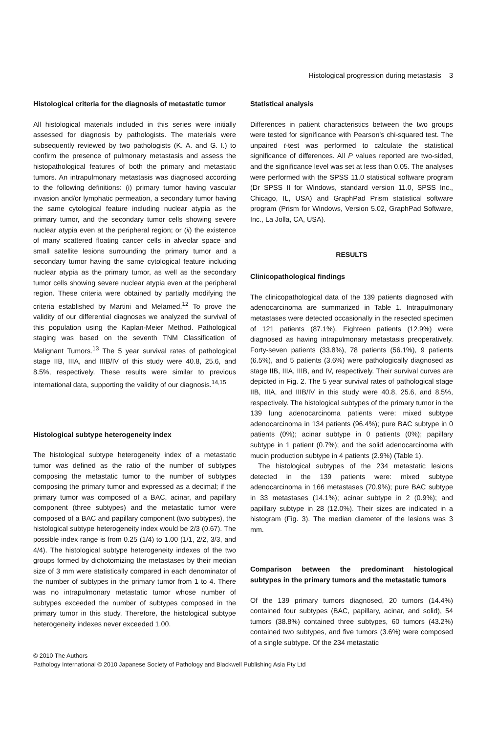Histological progression during metastasis 3
Histological criteria for the diagnosis of metastatic tumor
All histological materials included in this series were initially assessed for diagnosis by pathologists. The materials were subsequently reviewed by two pathologists (K. A. and G. I.) to confirm the presence of pulmonary metastasis and assess the histopathological features of both the primary and metastatic tumors. An intrapulmonary metastasis was diagnosed according to the following definitions: (i) primary tumor having vascular invasion and/or lymphatic permeation, a secondary tumor having the same cytological feature including nuclear atypia as the primary tumor, and the secondary tumor cells showing severe nuclear atypia even at the peripheral region; or (ii) the existence of many scattered floating cancer cells in alveolar space and small satellite lesions surrounding the primary tumor and a secondary tumor having the same cytological feature including nuclear atypia as the primary tumor, as well as the secondary tumor cells showing severe nuclear atypia even at the peripheral region. These criteria were obtained by partially modifying the criteria established by Martini and Melamed.<sup>12</sup> To prove the validity of our differential diagnoses we analyzed the survival of this population using the Kaplan-Meier Method. Pathological staging was based on the seventh TNM Classification of Malignant Tumors.<sup>13</sup> The 5 year survival rates of pathological stage IIB, IIIA, and IIIB/IV of this study were 40.8, 25.6, and 8.5%, respectively. These results were similar to previous international data, supporting the validity of our diagnosis.<sup>14,15</sup>
Histological subtype heterogeneity index
The histological subtype heterogeneity index of a metastatic tumor was defined as the ratio of the number of subtypes composing the metastatic tumor to the number of subtypes composing the primary tumor and expressed as a decimal; if the primary tumor was composed of a BAC, acinar, and papillary component (three subtypes) and the metastatic tumor were composed of a BAC and papillary component (two subtypes), the histological subtype heterogeneity index would be 2/3 (0.67). The possible index range is from 0.25 (1/4) to 1.00 (1/1, 2/2, 3/3, and 4/4). The histological subtype heterogeneity indexes of the two groups formed by dichotomizing the metastases by their median size of 3 mm were statistically compared in each denominator of the number of subtypes in the primary tumor from 1 to 4. There was no intrapulmonary metastatic tumor whose number of subtypes exceeded the number of subtypes composed in the primary tumor in this study. Therefore, the histological subtype heterogeneity indexes never exceeded 1.00.
Statistical analysis
Differences in patient characteristics between the two groups were tested for significance with Pearson's chi-squared test. The unpaired t-test was performed to calculate the statistical significance of differences. All P values reported are two-sided, and the significance level was set at less than 0.05. The analyses were performed with the SPSS 11.0 statistical software program (Dr SPSS II for Windows, standard version 11.0, SPSS Inc., Chicago, IL, USA) and GraphPad Prism statistical software program (Prism for Windows, Version 5.02, GraphPad Software, Inc., La Jolla, CA, USA).
RESULTS
Clinicopathological findings
The clinicopathological data of the 139 patients diagnosed with adenocarcinoma are summarized in Table 1. Intrapulmonary metastases were detected occasionally in the resected specimen of 121 patients (87.1%). Eighteen patients (12.9%) were diagnosed as having intrapulmonary metastasis preoperatively. Forty-seven patients (33.8%), 78 patients (56.1%), 9 patients (6.5%), and 5 patients (3.6%) were pathologically diagnosed as stage IIB, IIIA, IIIB, and IV, respectively. Their survival curves are depicted in Fig. 2. The 5 year survival rates of pathological stage IIB, IIIA, and IIIB/IV in this study were 40.8, 25.6, and 8.5%, respectively. The histological subtypes of the primary tumor in the 139 lung adenocarcinoma patients were: mixed subtype adenocarcinoma in 134 patients (96.4%); pure BAC subtype in 0 patients (0%); acinar subtype in 0 patients (0%); papillary subtype in 1 patient (0.7%); and the solid adenocarcinoma with mucin production subtype in 4 patients (2.9%) (Table 1).
The histological subtypes of the 234 metastatic lesions detected in the 139 patients were: mixed subtype adenocarcinoma in 166 metastases (70.9%); pure BAC subtype in 33 metastases (14.1%); acinar subtype in 2 (0.9%); and papillary subtype in 28 (12.0%). Their sizes are indicated in a histogram (Fig. 3). The median diameter of the lesions was 3 mm.
Comparison between the predominant histological subtypes in the primary tumors and the metastatic tumors
Of the 139 primary tumors diagnosed, 20 tumors (14.4%) contained four subtypes (BAC, papillary, acinar, and solid), 54 tumors (38.8%) contained three subtypes, 60 tumors (43.2%) contained two subtypes, and five tumors (3.6%) were composed of a single subtype. Of the 234 metastatic
© 2010 The Authors
Pathology International © 2010 Japanese Society of Pathology and Blackwell Publishing Asia Pty Ltd